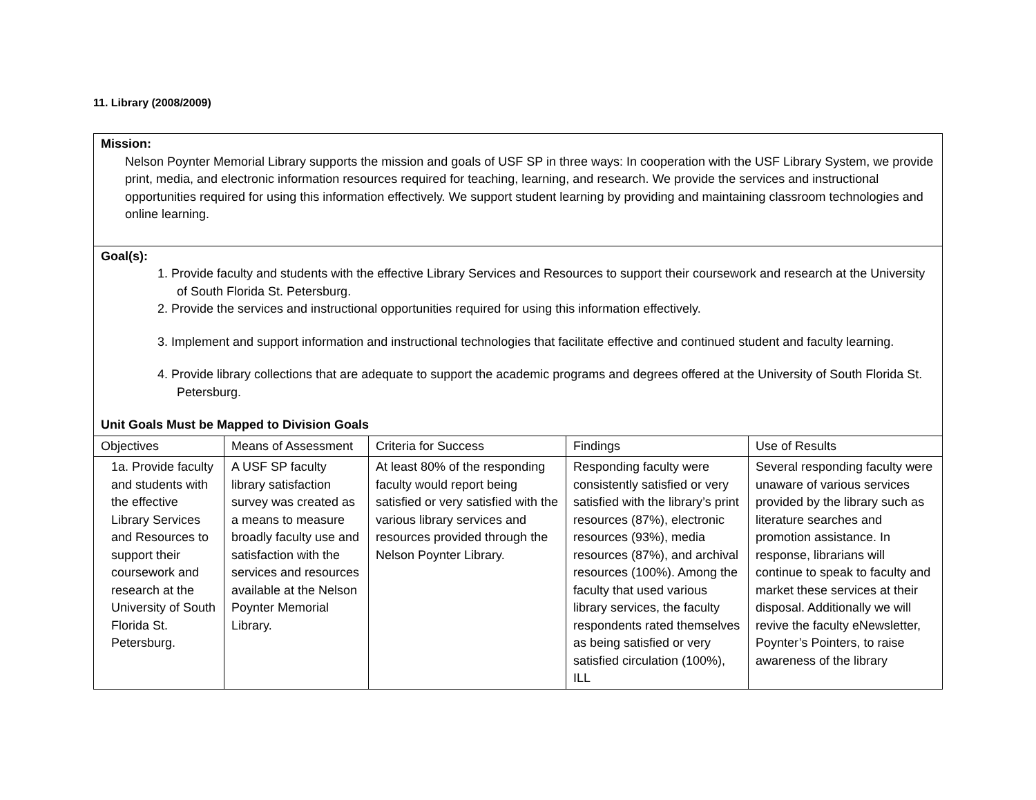11. Library (2008/2009)
| Mission: Nelson Poynter Memorial Library supports the mission and goals of USF SP in three ways: In cooperation with the USF Library System, we provide print, media, and electronic information resources required for teaching, learning, and research. We provide the services and instructional opportunities required for using this information effectively. We support student learning by providing and maintaining classroom technologies and online learning. | | | | |
| Goal(s): 1. Provide faculty and students with the effective Library Services and Resources to support their coursework and research at the University of South Florida St. Petersburg. 2. Provide the services and instructional opportunities required for using this information effectively. 3. Implement and support information and instructional technologies that facilitate effective and continued student and faculty learning. 4. Provide library collections that are adequate to support the academic programs and degrees offered at the University of South Florida St. Petersburg. Unit Goals Must be Mapped to Division Goals | | | | |
| Objectives | Means of Assessment | Criteria for Success | Findings | Use of Results |
| 1a. Provide faculty and students with the effective Library Services and Resources to support their coursework and research at the University of South Florida St. Petersburg. | A USF SP faculty library satisfaction survey was created as a means to measure broadly faculty use and satisfaction with the services and resources available at the Nelson Poynter Memorial Library. | At least 80% of the responding faculty would report being satisfied or very satisfied with the various library services and resources provided through the Nelson Poynter Library. | Responding faculty were consistently satisfied or very satisfied with the library’s print resources (87%), electronic resources (93%), media resources (87%), and archival resources (100%). Among the faculty that used various library services, the faculty respondents rated themselves as being satisfied or very satisfied circulation (100%), ILL | Several responding faculty were unaware of various services provided by the library such as literature searches and promotion assistance. In response, librarians will continue to speak to faculty and market these services at their disposal. Additionally we will revive the faculty eNewsletter, Poynter’s Pointers, to raise awareness of the library |